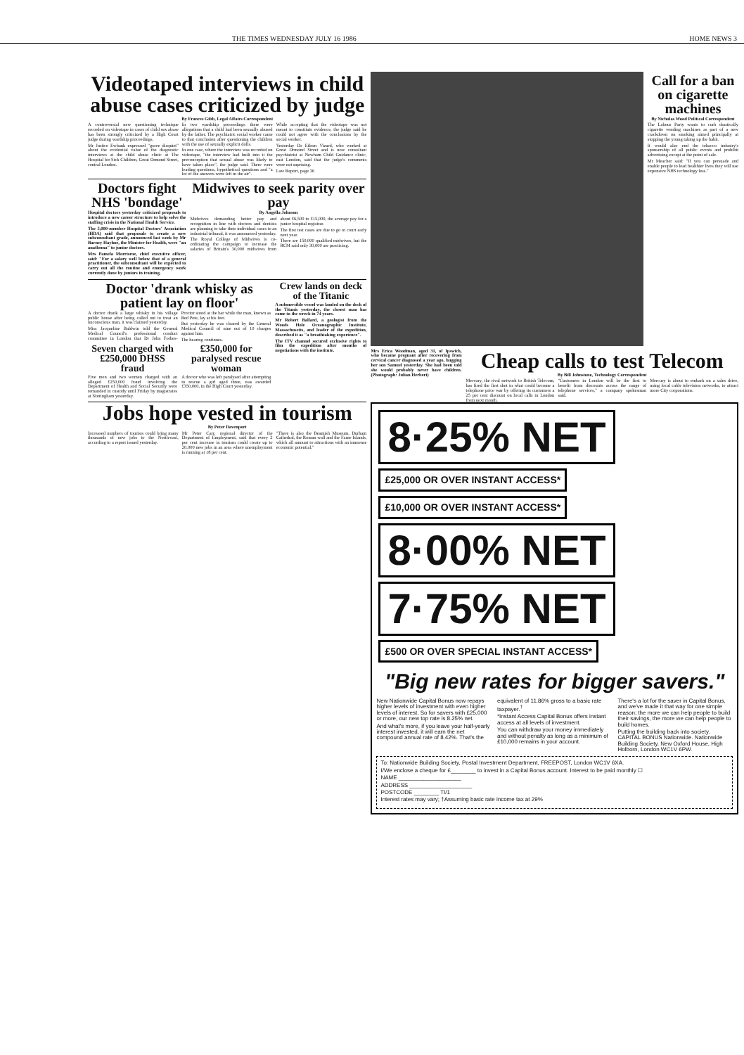THE TIMES WEDNESDAY JULY 16 1986 HOME NEWS 3
Videotaped interviews in child abuse cases criticized by judge
By Frances Gibb, Legal Affairs Correspondent
A controversial new questioning technique recorded on videotape in cases of child sex abuse has been strongly criticized by a High Court judge during wardship proceedings.
Mr Justice Ewbank expressed "grave disquiet" about the evidential value of the diagnostic interviews at the child abuse clinic at The Hospital for Sick Children, Great Ormond Street, central London.
In two wardship proceedings there were allegations that a child had been sexually abused by the father. The psychiatric social worker came to that conclusion after questioning the children with the use of sexually explicit dolls.
In one case, where the interview was recorded on videotape, "the interview had built into it the preconception that sexual abuse was likely to have taken place", the judge said. There were leading questions, hypothetical questions and "a lot of the answers were left in the air".
While accepting that the videotape was not meant to constitute evidence, the judge said he could not agree with the conclusions by the social worker.
Yesterday Dr Eileen Vizard, who worked at Great Ormond Street and is now consultant psychiatrist at Newham Child Guidance clinic, east London, said that the judge's comments were not suprising.
Law Report, page 36
Doctors fight NHS 'bondage'
Hospital doctors yesterday criticized proposals to introduce a new career structure to help solve the staffing crisis in the National Health Service.
The 5,000-member Hospital Doctors' Association (HDA) said that proposals to create a new subconsultant grade, announced last week by Mr Barney Hayhoe, the Minister for Health, were "an anathema" to junior doctors.
Mrs Pamela Morrisroe, chief executive officer, said: "For a salary well below that of a general practitioner, the subconsultant will be expected to carry out all the routine and emergency work currently done by juniors in training.
Midwives to seek parity over pay
By Angella Johnson
Midwives demanding better pay and recognition in line with doctors and dentists are planning to take their individual cases to an industrial tribunal, it was announced yesterday.
The Royal College of Midwives is co-ordinating the campaign to increase the salaries of Britain's 30,000 midwives from about £6,500 to £15,000, the average pay for a junior hospital registrar.
The first test cases are due to go to court early next year.
There are 150,000 qualified midwives, but the RCM said only 30,000 are practicing.
Doctor 'drank whisky as patient lay on floor'
A doctor drank a large whisky in his village public house after being called out to treat an unconscious man, it was claimed yesterday.
Miss Jacqueline Baldwin told the General Medical Council's professional conduct committee in London that Dr John Forbes-Proctor stood at the bar while the man, known as Red Pete, lay at his feet.
But yesterday he was cleared by the General Medical Council of nine out of 10 charges against him.
The hearing continues.
Seven charged with £250,000 DHSS fraud
Five men and two women charged with an alleged £250,000 fraud involving the Department of Health and Social Security were remanded in custody until Friday by magistrates at Nottingham yesterday.
£350,000 for paralysed rescue woman
A doctor who was left paralysed after attempting to rescue a girl aged three, was awarded £350,000, in the High Court yesterday.
Crew lands on deck of the Titanic
A submersible vessel was landed on the deck of the Titanic yesterday, the closest man has come to the wreck in 74 years.
Mr Robert Ballard, a geologist from the Woods Hole Oceanographic Institute, Massachusetts, and leader of the expedition, described it as "a breathtaking experience".
The ITV channel secured exclusive rights to film the expedition after months of negotiations with the institute.
Jobs hope vested in tourism
By Peter Davenport
Increased numbers of tourists could bring many thousands of new jobs to the North-east, according to a report issued yesterday.
Mr Peter Carr, regional director of the Department of Employment, said that every 2 per cent increase in tourism could create up to 20,000 new jobs in an area where unemployment is running at 18 per cent.
"There is also the Beamish Museum, Durham Cathedral, the Roman wall and the Farne Islands, which all amount to attractions with an immense economic potential."
Call for a ban on cigarette machines
By Nicholas Wood Political Correspondent
The Labour Party wants to curb drastically cigarette vending machines as part of a new crackdown on smoking aimed principally at stopping the young taking up the habit.
It would also end the tobacco industry's sponsorship of all public events and prohibit advertising except at the point of sale.
Mr Meacher said: "If you can persuade and enable people to lead healthier lives they will use expensive NHS technology less."
Mrs Erica Woodman, aged 31, of Ipswich, who became pregnant after recovering from cervical cancer diagnosed a year ago, hugging her son Samuel yesterday. She had been told she would probably never have children. (Photograph: Julian Herbert)
Cheap calls to test Telecom
By Bill Johnstone, Technology Correspondent
Mercury, the rival network to British Telecom, has fired the first shot in what could become a telephone price war by offering its customers a 25 per cent discount on local calls in London from next month.
"Customers in London will be the first to benefit from discounts across the range of telephone services," a company spokesman said.
Mercury is about to embark on a sales drive, using local cable television networks, to attract more City corporations.
8·25% NET £25,000 OR OVER INSTANT ACCESS*
£10,000 OR OVER INSTANT ACCESS* 8·00% NET
7·75% NET £500 OR OVER SPECIAL INSTANT ACCESS*
"Big new rates for bigger savers."
New Nationwide Capital Bonus now repays higher levels of investment with even higher levels of interest. So for savers with £25,000 or more, our new top rate is 8.25% net.
And what's more, if you leave your half-yearly interest invested, it will earn the net compound annual rate of 8.42%. That's the equivalent of 11.86% gross to a basic rate taxpayer.<sup>†</sup>
*Instant Access Capital Bonus offers instant access at all levels of investment.
You can withdraw your money immediately and without penalty as long as a minimum of £10,000 remains in your account.
There's a lot for the saver in Capital Bonus, and we've made it that way for one simple reason; the more we can help people to build their savings, the more we can help people to build homes.
Putting the building back into society. CAPITAL BONUS Nationwide. Nationwide Building Society, New Oxford House, High Holborn, London WC1V 6PW.
To: Nationwide Building Society, Postal Investment Department, FREEPOST, London WC1V 6XA.
I/We enclose a cheque for £________ to invest in a Capital Bonus account. Interest to be paid monthly ☐
NAME ____________________
ADDRESS ____________________
POSTCODE ________ TI/1
Interest rates may vary; †Assuming basic rate income tax at 29%